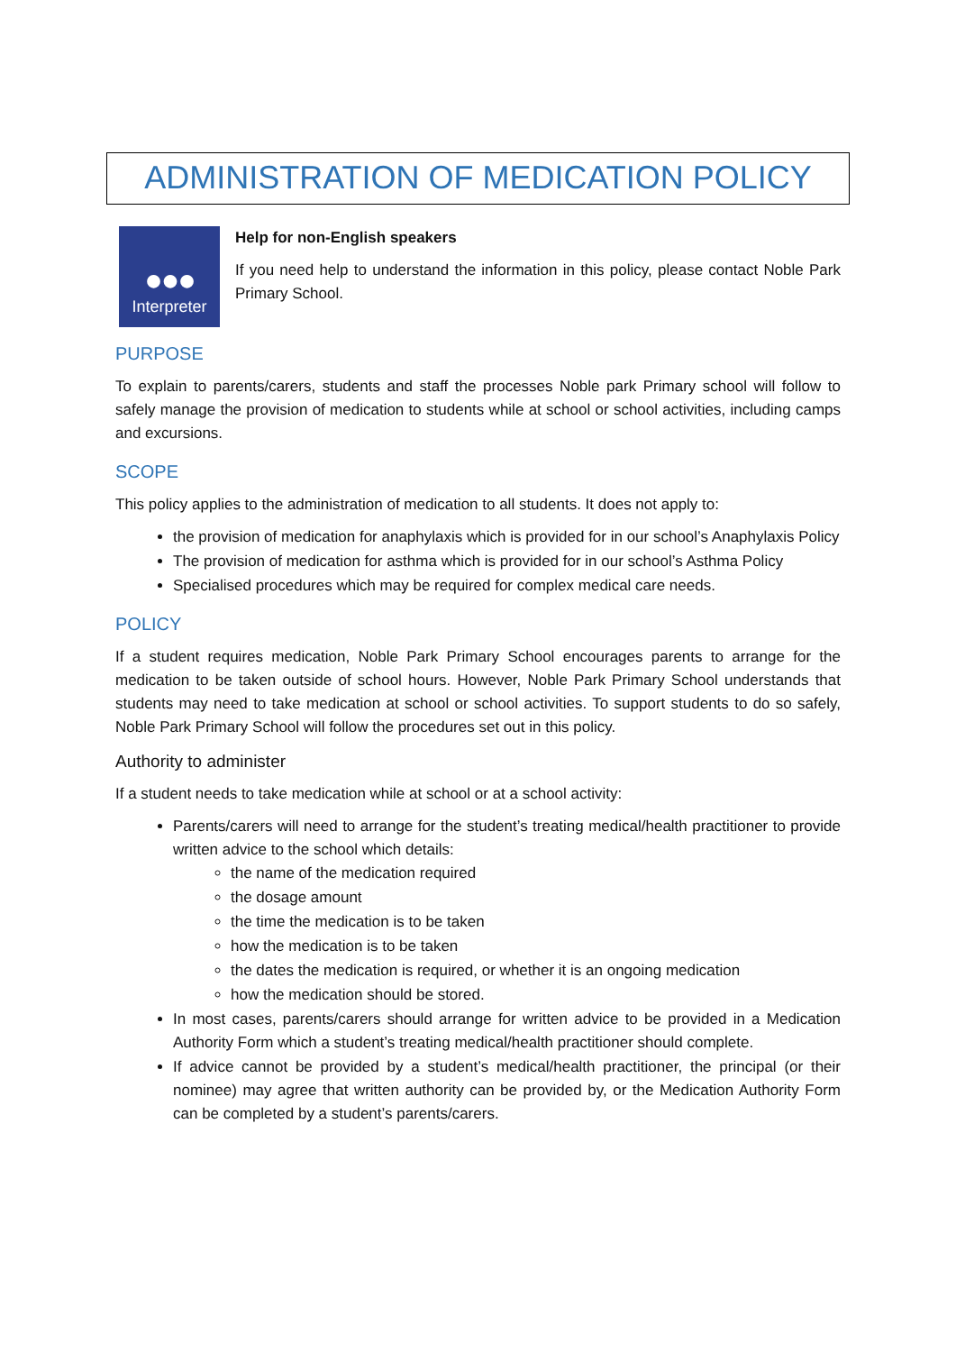ADMINISTRATION OF MEDICATION POLICY
●●●
Interpreter
Help for non-English speakers
If you need help to understand the information in this policy, please contact Noble Park Primary School.
PURPOSE
To explain to parents/carers, students and staff the processes Noble park Primary school will follow to safely manage the provision of medication to students while at school or school activities, including camps and excursions.
SCOPE
This policy applies to the administration of medication to all students. It does not apply to:
the provision of medication for anaphylaxis which is provided for in our school’s Anaphylaxis Policy
The provision of medication for asthma which is provided for in our school’s Asthma Policy
Specialised procedures which may be required for complex medical care needs.
POLICY
If a student requires medication, Noble Park Primary School encourages parents to arrange for the medication to be taken outside of school hours. However, Noble Park Primary School understands that students may need to take medication at school or school activities. To support students to do so safely, Noble Park Primary School will follow the procedures set out in this policy.
Authority to administer
If a student needs to take medication while at school or at a school activity:
Parents/carers will need to arrange for the student’s treating medical/health practitioner to provide written advice to the school which details:
the name of the medication required
the dosage amount
the time the medication is to be taken
how the medication is to be taken
the dates the medication is required, or whether it is an ongoing medication
how the medication should be stored.
In most cases, parents/carers should arrange for written advice to be provided in a Medication Authority Form which a student’s treating medical/health practitioner should complete.
If advice cannot be provided by a student’s medical/health practitioner, the principal (or their nominee) may agree that written authority can be provided by, or the Medication Authority Form can be completed by a student’s parents/carers.